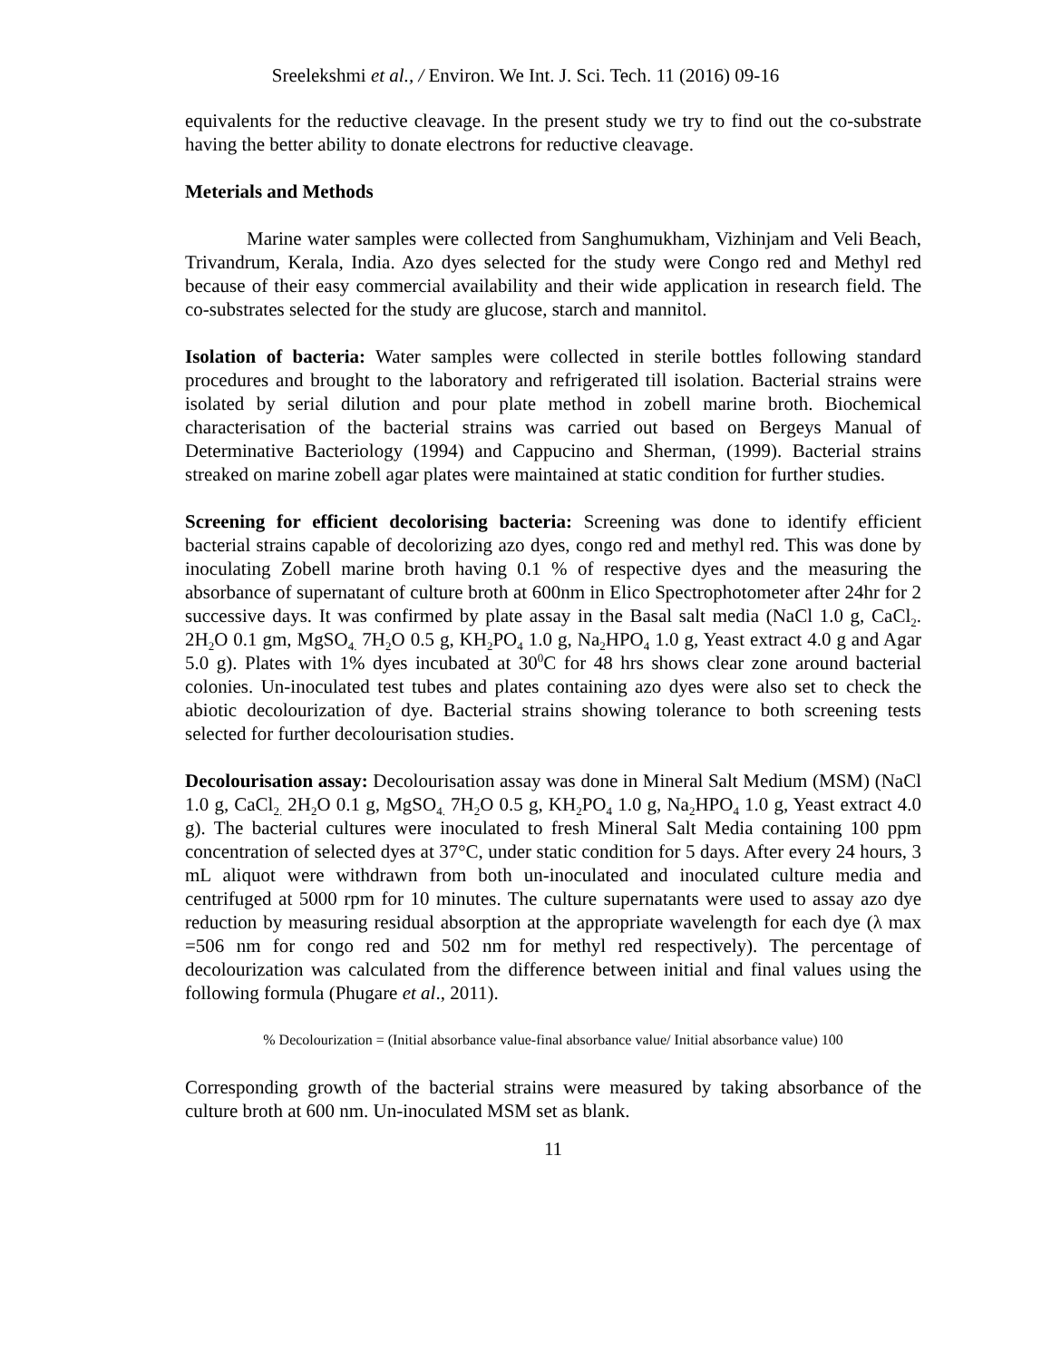Sreelekshmi et al., / Environ. We Int. J. Sci. Tech. 11 (2016) 09-16
equivalents for the reductive cleavage. In the present study we try to find out the co-substrate having the better ability to donate electrons for reductive cleavage.
Meterials and Methods
Marine water samples were collected from Sanghumukham, Vizhinjam and Veli Beach, Trivandrum, Kerala, India. Azo dyes selected for the study were Congo red and Methyl red because of their easy commercial availability and their wide application in research field. The co-substrates selected for the study are glucose, starch and mannitol.
Isolation of bacteria: Water samples were collected in sterile bottles following standard procedures and brought to the laboratory and refrigerated till isolation. Bacterial strains were isolated by serial dilution and pour plate method in zobell marine broth. Biochemical characterisation of the bacterial strains was carried out based on Bergeys Manual of Determinative Bacteriology (1994) and Cappucino and Sherman, (1999). Bacterial strains streaked on marine zobell agar plates were maintained at static condition for further studies.
Screening for efficient decolorising bacteria: Screening was done to identify efficient bacterial strains capable of decolorizing azo dyes, congo red and methyl red. This was done by inoculating Zobell marine broth having 0.1 % of respective dyes and the measuring the absorbance of supernatant of culture broth at 600nm in Elico Spectrophotometer after 24hr for 2 successive days. It was confirmed by plate assay in the Basal salt media (NaCl 1.0 g, CaCl<sub>2</sub>. 2H<sub>2</sub>O 0.1 gm, MgSO<sub>4.</sub> 7H<sub>2</sub>O 0.5 g, KH<sub>2</sub>PO<sub>4</sub> 1.0 g, Na<sub>2</sub>HPO<sub>4</sub> 1.0 g, Yeast extract 4.0 g and Agar 5.0 g). Plates with 1% dyes incubated at 30<sup>0</sup>C for 48 hrs shows clear zone around bacterial colonies. Un-inoculated test tubes and plates containing azo dyes were also set to check the abiotic decolourization of dye. Bacterial strains showing tolerance to both screening tests selected for further decolourisation studies.
Decolourisation assay: Decolourisation assay was done in Mineral Salt Medium (MSM) (NaCl 1.0 g, CaCl<sub>2.</sub> 2H<sub>2</sub>O 0.1 g, MgSO<sub>4.</sub> 7H<sub>2</sub>O 0.5 g, KH<sub>2</sub>PO<sub>4</sub> 1.0 g, Na<sub>2</sub>HPO<sub>4</sub> 1.0 g, Yeast extract 4.0 g). The bacterial cultures were inoculated to fresh Mineral Salt Media containing 100 ppm concentration of selected dyes at 37°C, under static condition for 5 days. After every 24 hours, 3 mL aliquot were withdrawn from both un-inoculated and inoculated culture media and centrifuged at 5000 rpm for 10 minutes. The culture supernatants were used to assay azo dye reduction by measuring residual absorption at the appropriate wavelength for each dye (λ max =506 nm for congo red and 502 nm for methyl red respectively). The percentage of decolourization was calculated from the difference between initial and final values using the following formula (Phugare et al., 2011).
% Decolourization = (Initial absorbance value-final absorbance value/ Initial absorbance value) 100
Corresponding growth of the bacterial strains were measured by taking absorbance of the culture broth at 600 nm. Un-inoculated MSM set as blank.
11